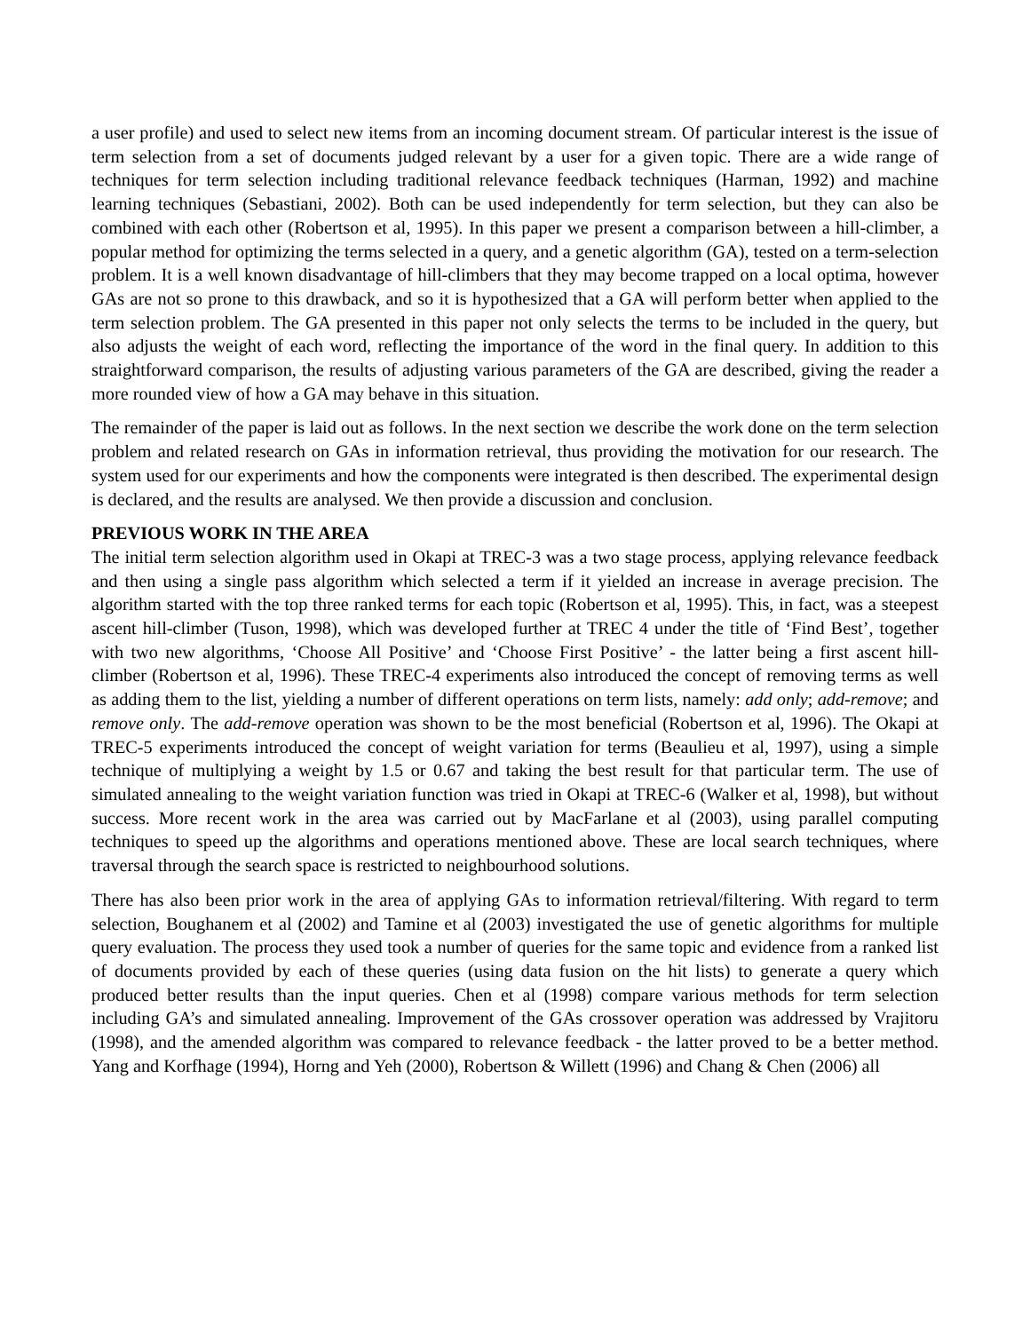a user profile) and used to select new items from an incoming document stream. Of particular interest is the issue of term selection from a set of documents judged relevant by a user for a given topic. There are a wide range of techniques for term selection including traditional relevance feedback techniques (Harman, 1992) and machine learning techniques (Sebastiani, 2002). Both can be used independently for term selection, but they can also be combined with each other (Robertson et al, 1995). In this paper we present a comparison between a hill-climber, a popular method for optimizing the terms selected in a query, and a genetic algorithm (GA), tested on a term-selection problem. It is a well known disadvantage of hill-climbers that they may become trapped on a local optima, however GAs are not so prone to this drawback, and so it is hypothesized that a GA will perform better when applied to the term selection problem. The GA presented in this paper not only selects the terms to be included in the query, but also adjusts the weight of each word, reflecting the importance of the word in the final query. In addition to this straightforward comparison, the results of adjusting various parameters of the GA are described, giving the reader a more rounded view of how a GA may behave in this situation.
The remainder of the paper is laid out as follows. In the next section we describe the work done on the term selection problem and related research on GAs in information retrieval, thus providing the motivation for our research. The system used for our experiments and how the components were integrated is then described. The experimental design is declared, and the results are analysed. We then provide a discussion and conclusion.
PREVIOUS WORK IN THE AREA
The initial term selection algorithm used in Okapi at TREC-3 was a two stage process, applying relevance feedback and then using a single pass algorithm which selected a term if it yielded an increase in average precision. The algorithm started with the top three ranked terms for each topic (Robertson et al, 1995). This, in fact, was a steepest ascent hill-climber (Tuson, 1998), which was developed further at TREC 4 under the title of ‘Find Best’, together with two new algorithms, ‘Choose All Positive’ and ‘Choose First Positive’ - the latter being a first ascent hill-climber (Robertson et al, 1996). These TREC-4 experiments also introduced the concept of removing terms as well as adding them to the list, yielding a number of different operations on term lists, namely: add only; add-remove; and remove only. The add-remove operation was shown to be the most beneficial (Robertson et al, 1996). The Okapi at TREC-5 experiments introduced the concept of weight variation for terms (Beaulieu et al, 1997), using a simple technique of multiplying a weight by 1.5 or 0.67 and taking the best result for that particular term. The use of simulated annealing to the weight variation function was tried in Okapi at TREC-6 (Walker et al, 1998), but without success. More recent work in the area was carried out by MacFarlane et al (2003), using parallel computing techniques to speed up the algorithms and operations mentioned above. These are local search techniques, where traversal through the search space is restricted to neighbourhood solutions.
There has also been prior work in the area of applying GAs to information retrieval/filtering. With regard to term selection, Boughanem et al (2002) and Tamine et al (2003) investigated the use of genetic algorithms for multiple query evaluation. The process they used took a number of queries for the same topic and evidence from a ranked list of documents provided by each of these queries (using data fusion on the hit lists) to generate a query which produced better results than the input queries. Chen et al (1998) compare various methods for term selection including GA’s and simulated annealing. Improvement of the GAs crossover operation was addressed by Vrajitoru (1998), and the amended algorithm was compared to relevance feedback - the latter proved to be a better method. Yang and Korfhage (1994), Horng and Yeh (2000), Robertson & Willett (1996) and Chang & Chen (2006) all